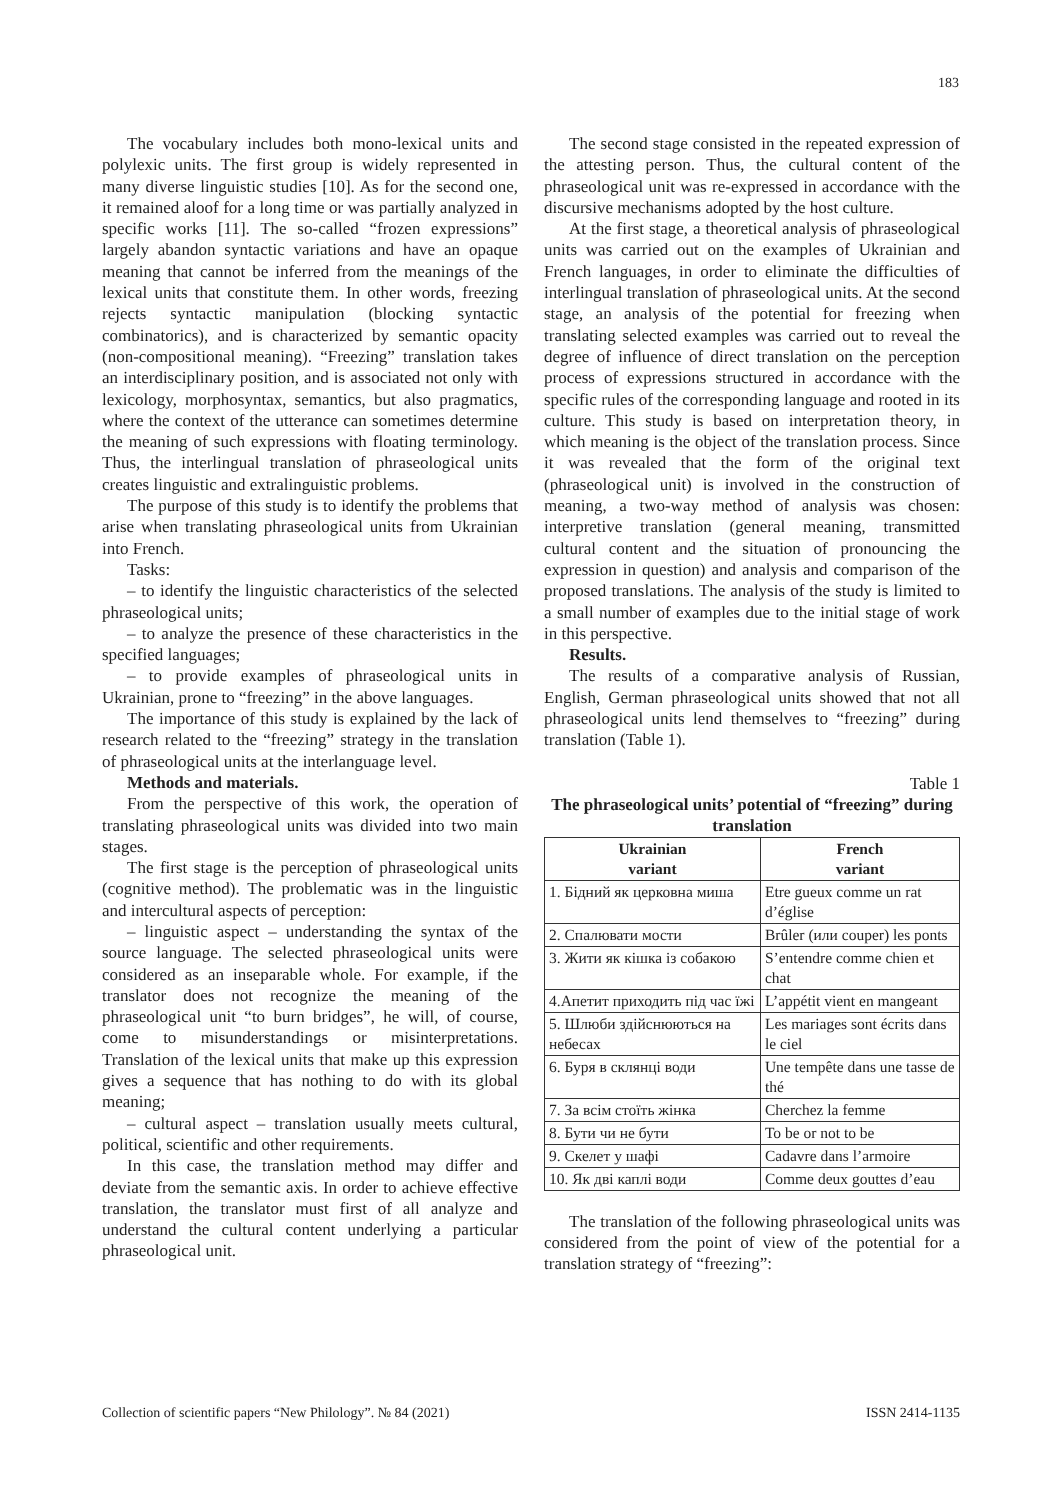183
The vocabulary includes both mono-lexical units and polylexic units. The first group is widely represented in many diverse linguistic studies [10]. As for the second one, it remained aloof for a long time or was partially analyzed in specific works [11]. The so-called “frozen expressions” largely abandon syntactic variations and have an opaque meaning that cannot be inferred from the meanings of the lexical units that constitute them. In other words, freezing rejects syntactic manipulation (blocking syntactic combinatorics), and is characterized by semantic opacity (non-compositional meaning). “Freezing” translation takes an interdisciplinary position, and is associated not only with lexicology, morphosyntax, semantics, but also pragmatics, where the context of the utterance can sometimes determine the meaning of such expressions with floating terminology. Thus, the interlingual translation of phraseological units creates linguistic and extralinguistic problems.
The purpose of this study is to identify the problems that arise when translating phraseological units from Ukrainian into French.
Tasks:
– to identify the linguistic characteristics of the selected phraseological units;
– to analyze the presence of these characteristics in the specified languages;
– to provide examples of phraseological units in Ukrainian, prone to “freezing” in the above languages.
The importance of this study is explained by the lack of research related to the “freezing” strategy in the translation of phraseological units at the interlanguage level.
Methods and materials.
From the perspective of this work, the operation of translating phraseological units was divided into two main stages.
The first stage is the perception of phraseological units (cognitive method). The problematic was in the linguistic and intercultural aspects of perception:
– linguistic aspect – understanding the syntax of the source language. The selected phraseological units were considered as an inseparable whole. For example, if the translator does not recognize the meaning of the phraseological unit “to burn bridges”, he will, of course, come to misunderstandings or misinterpretations. Translation of the lexical units that make up this expression gives a sequence that has nothing to do with its global meaning;
– cultural aspect – translation usually meets cultural, political, scientific and other requirements.
In this case, the translation method may differ and deviate from the semantic axis. In order to achieve effective translation, the translator must first of all analyze and understand the cultural content underlying a particular phraseological unit.
The second stage consisted in the repeated expression of the attesting person. Thus, the cultural content of the phraseological unit was re-expressed in accordance with the discursive mechanisms adopted by the host culture.
At the first stage, a theoretical analysis of phraseological units was carried out on the examples of Ukrainian and French languages, in order to eliminate the difficulties of interlingual translation of phraseological units. At the second stage, an analysis of the potential for freezing when translating selected examples was carried out to reveal the degree of influence of direct translation on the perception process of expressions structured in accordance with the specific rules of the corresponding language and rooted in its culture. This study is based on interpretation theory, in which meaning is the object of the translation process. Since it was revealed that the form of the original text (phraseological unit) is involved in the construction of meaning, a two-way method of analysis was chosen: interpretive translation (general meaning, transmitted cultural content and the situation of pronouncing the expression in question) and analysis and comparison of the proposed translations. The analysis of the study is limited to a small number of examples due to the initial stage of work in this perspective.
Results.
The results of a comparative analysis of Russian, English, German phraseological units showed that not all phraseological units lend themselves to “freezing” during translation (Table 1).
Table 1
The phraseological units’ potential of “freezing” during translation
| Ukrainian variant | French variant |
| --- | --- |
| 1. Бідний як церковна миша | Etre gueux comme un rat d’église |
| 2. Спалювати мости | Brûler (или couper) les ponts |
| 3. Жити як кішка із собакою | S’entendre comme chien et chat |
| 4.Апетит приходить під час їжі | L’appétit vient en mangeant |
| 5. Шлюби здійснюються на небесах | Les mariages sont écrits dans le ciel |
| 6. Буря в склянці води | Une tempête dans une tasse de thé |
| 7. За всім стоїть жінка | Cherchez la femme |
| 8. Бути чи не бути | To be or not to be |
| 9. Скелет у шафі | Cadavre dans l’armoire |
| 10. Як дві каплі води | Comme deux gouttes d’eau |
The translation of the following phraseological units was considered from the point of view of the potential for a translation strategy of “freezing”:
Collection of scientific papers “New Philology”. № 84 (2021) ISSN 2414-1135